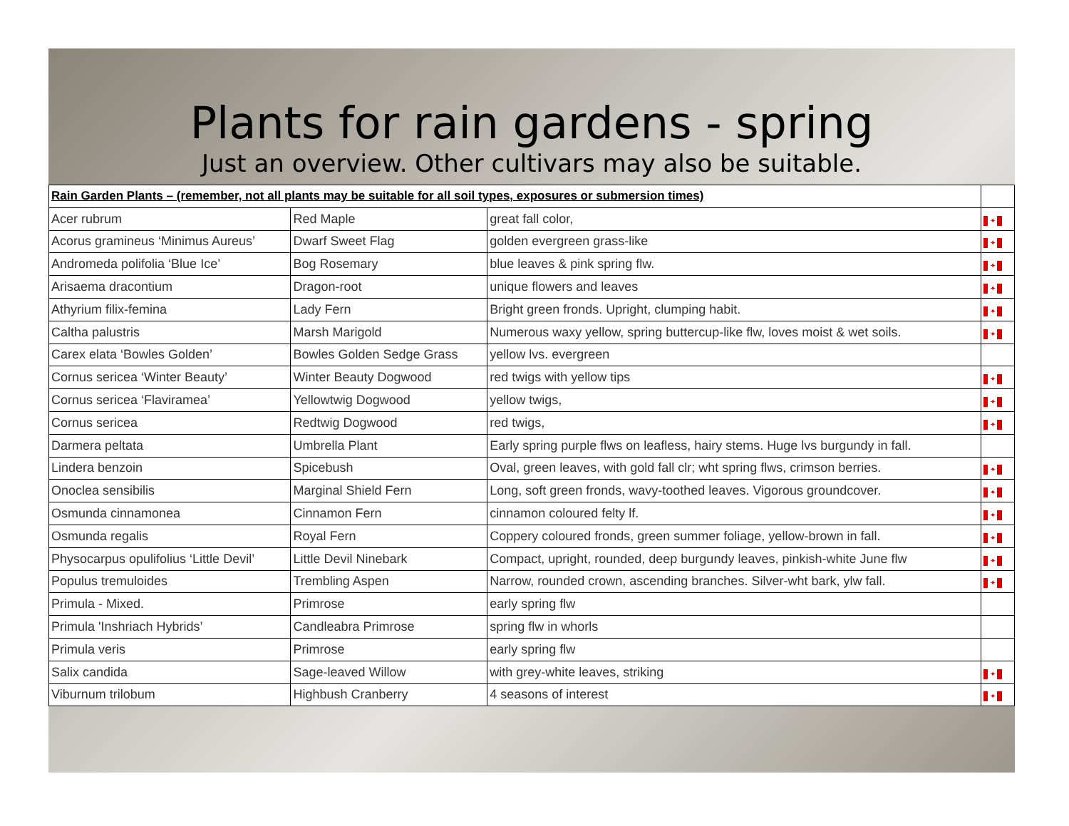Plants for rain gardens - spring
Just an overview. Other cultivars may also be suitable.
| Rain Garden Plants – (remember, not all plants may be suitable for all soil types, exposures or submersion times) | | | |
| Acer rubrum | Red Maple | great fall color, | ✦ |
| Acorus gramineus ‘Minimus Aureus’ | Dwarf Sweet Flag | golden evergreen grass-like | ✦ |
| Andromeda polifolia ‘Blue Ice’ | Bog Rosemary | blue leaves & pink spring flw. | ✦ |
| Arisaema dracontium | Dragon-root | unique flowers and leaves | ✦ |
| Athyrium filix-femina | Lady Fern | Bright green fronds. Upright, clumping habit. | ✦ |
| Caltha palustris | Marsh Marigold | Numerous waxy yellow, spring buttercup-like flw, loves moist & wet soils. | ✦ |
| Carex elata ‘Bowles Golden’ | Bowles Golden Sedge Grass | yellow lvs. evergreen | |
| Cornus sericea ‘Winter Beauty’ | Winter Beauty Dogwood | red twigs with yellow tips | ✦ |
| Cornus sericea ‘Flaviramea’ | Yellowtwig Dogwood | yellow twigs, | ✦ |
| Cornus sericea | Redtwig Dogwood | red twigs, | ✦ |
| Darmera peltata | Umbrella Plant | Early spring purple flws on leafless, hairy stems. Huge lvs burgundy in fall. | |
| Lindera benzoin | Spicebush | Oval, green leaves, with gold fall clr; wht spring flws, crimson berries. | ✦ |
| Onoclea sensibilis | Marginal Shield Fern | Long, soft green fronds, wavy-toothed leaves. Vigorous groundcover. | ✦ |
| Osmunda cinnamonea | Cinnamon Fern | cinnamon coloured felty lf. | ✦ |
| Osmunda regalis | Royal Fern | Coppery coloured fronds, green summer foliage, yellow-brown in fall. | ✦ |
| Physocarpus opulifolius ‘Little Devil’ | Little Devil Ninebark | Compact, upright, rounded, deep burgundy leaves, pinkish-white June flw | ✦ |
| Populus tremuloides | Trembling Aspen | Narrow, rounded crown, ascending branches. Silver-wht bark, ylw fall. | ✦ |
| Primula - Mixed. | Primrose | early spring flw | |
| Primula 'Inshriach Hybrids’ | Candleabra Primrose | spring flw in whorls | |
| Primula veris | Primrose | early spring flw | |
| Salix candida | Sage-leaved Willow | with grey-white leaves, striking | ✦ |
| Viburnum trilobum | Highbush Cranberry | 4 seasons of interest | ✦ |